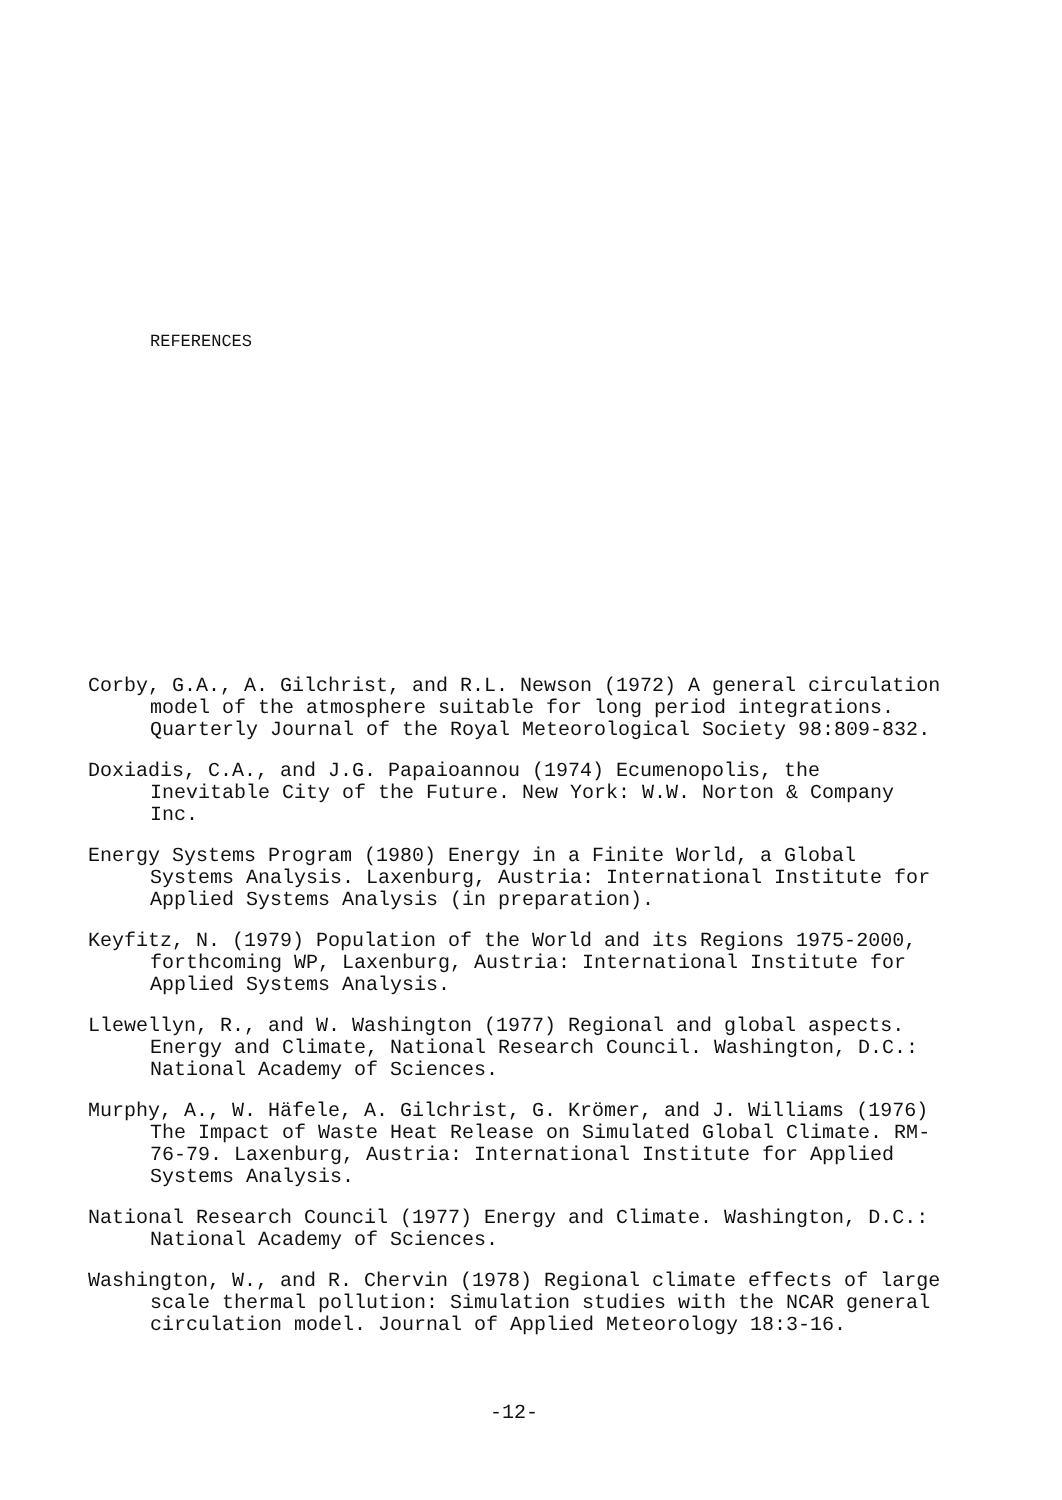REFERENCES
Corby, G.A., A. Gilchrist, and R.L. Newson (1972) A general circulation model of the atmosphere suitable for long period integrations. Quarterly Journal of the Royal Meteorological Society 98:809-832.
Doxiadis, C.A., and J.G. Papaioannou (1974) Ecumenopolis, the Inevitable City of the Future. New York: W.W. Norton & Company Inc.
Energy Systems Program (1980) Energy in a Finite World, a Global Systems Analysis. Laxenburg, Austria: International Institute for Applied Systems Analysis (in preparation).
Keyfitz, N. (1979) Population of the World and its Regions 1975-2000, forthcoming WP, Laxenburg, Austria: International Institute for Applied Systems Analysis.
Llewellyn, R., and W. Washington (1977) Regional and global aspects. Energy and Climate, National Research Council. Washington, D.C.: National Academy of Sciences.
Murphy, A., W. Häfele, A. Gilchrist, G. Krömer, and J. Williams (1976) The Impact of Waste Heat Release on Simulated Global Climate. RM-76-79. Laxenburg, Austria: International Institute for Applied Systems Analysis.
National Research Council (1977) Energy and Climate. Washington, D.C.: National Academy of Sciences.
Washington, W., and R. Chervin (1978) Regional climate effects of large scale thermal pollution: Simulation studies with the NCAR general circulation model. Journal of Applied Meteorology 18:3-16.
-12-